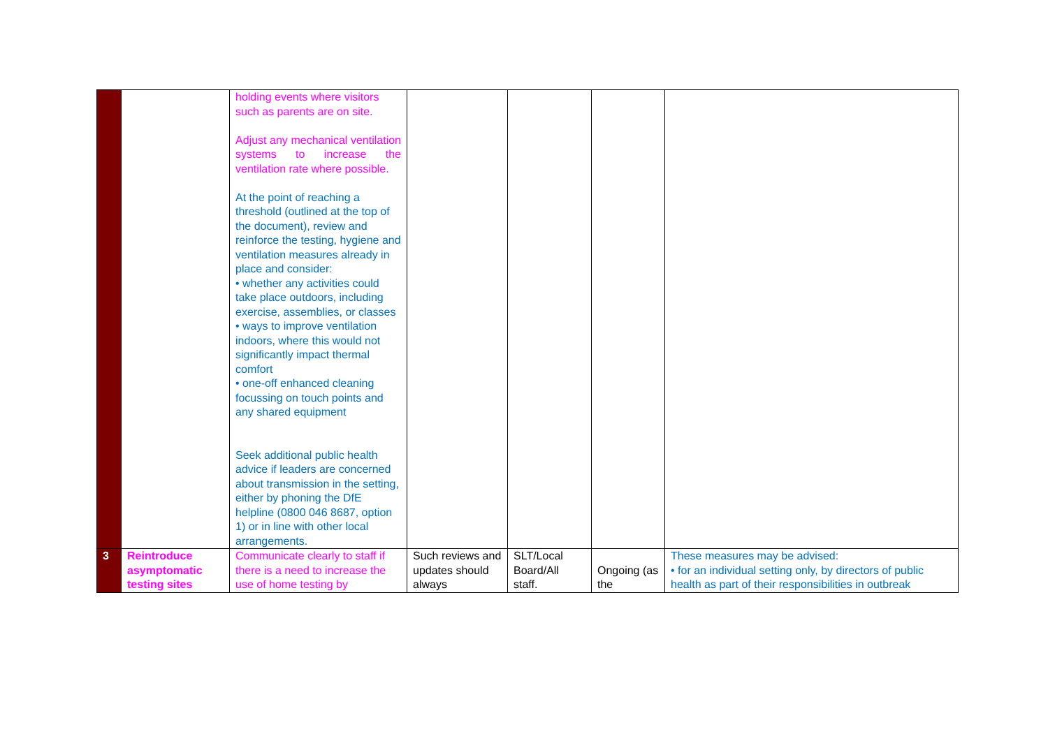| | | holding events where visitors such as parents are on site. Adjust any mechanical ventilation systems to increase the ventilation rate where possible. At the point of reaching a threshold (outlined at the top of the document), review and reinforce the testing, hygiene and ventilation measures already in place and consider: • whether any activities could take place outdoors, including exercise, assemblies, or classes • ways to improve ventilation indoors, where this would not significantly impact thermal comfort • one-off enhanced cleaning focussing on touch points and any shared equipment Seek additional public health advice if leaders are concerned about transmission in the setting, either by phoning the DfE helpline (0800 046 8687, option 1) or in line with other local arrangements. | | | | |
| 3 | Reintroduce asymptomatic testing sites | Communicate clearly to staff if there is a need to increase the use of home testing by | Such reviews and updates should always | SLT/Local Board/All staff. | Ongoing (as the | These measures may be advised: • for an individual setting only, by directors of public health as part of their responsibilities in outbreak |